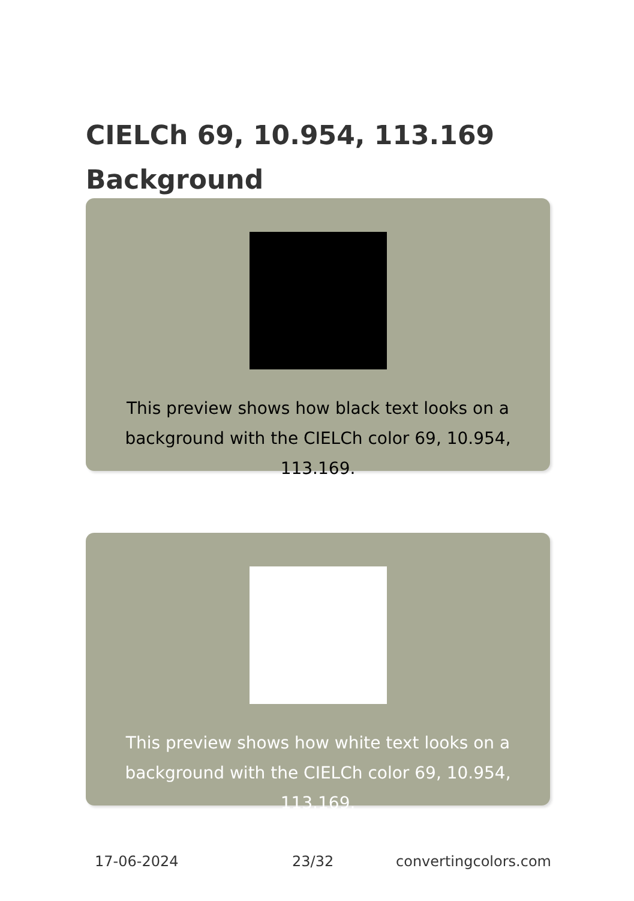CIELCh 69, 10.954, 113.169 Background
This preview shows how black text looks on a background with the CIELCh color 69, 10.954, 113.169.
This preview shows how white text looks on a background with the CIELCh color 69, 10.954, 113.169.
17-06-2024 23/32 convertingcolors.com